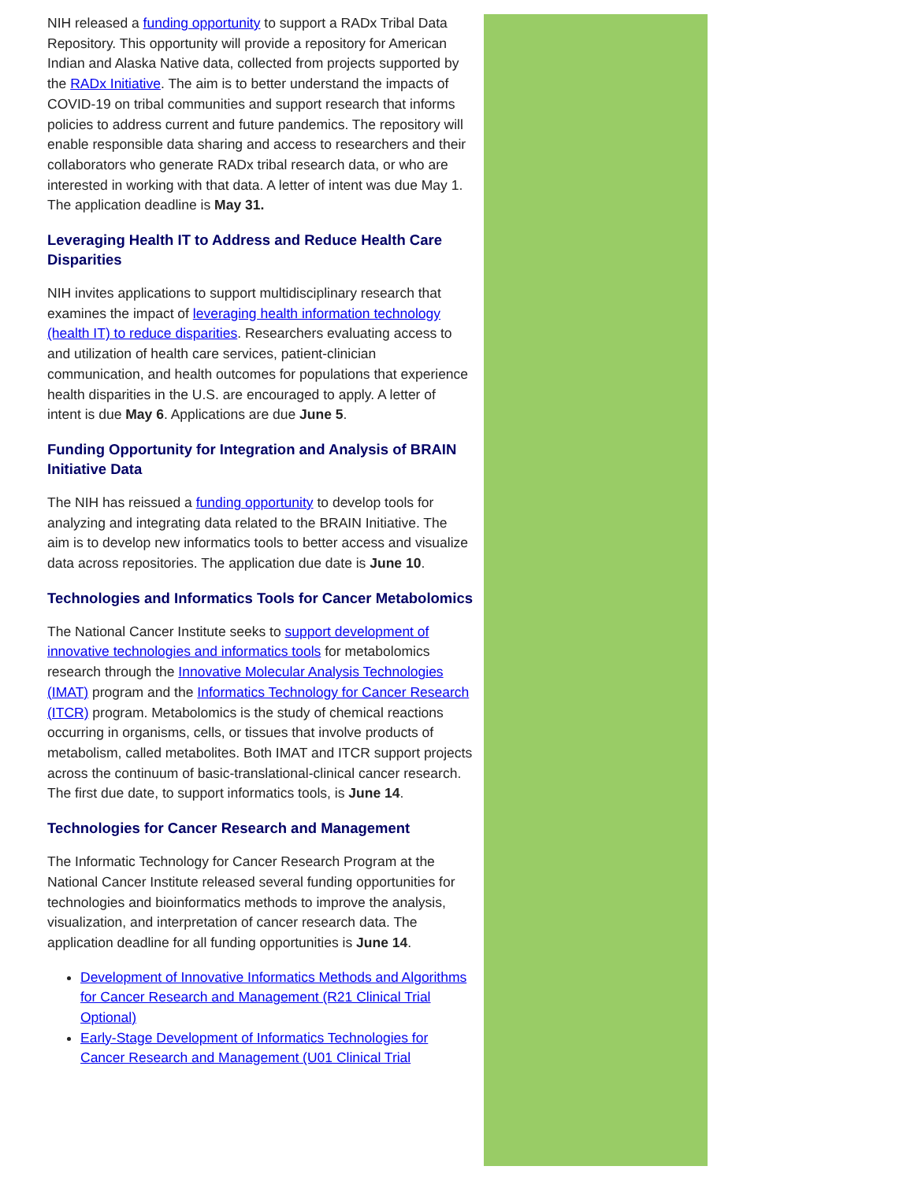NIH released a funding opportunity to support a RADx Tribal Data Repository. This opportunity will provide a repository for American Indian and Alaska Native data, collected from projects supported by the RADx Initiative. The aim is to better understand the impacts of COVID-19 on tribal communities and support research that informs policies to address current and future pandemics. The repository will enable responsible data sharing and access to researchers and their collaborators who generate RADx tribal research data, or who are interested in working with that data. A letter of intent was due May 1. The application deadline is May 31.
Leveraging Health IT to Address and Reduce Health Care Disparities
NIH invites applications to support multidisciplinary research that examines the impact of leveraging health information technology (health IT) to reduce disparities. Researchers evaluating access to and utilization of health care services, patient-clinician communication, and health outcomes for populations that experience health disparities in the U.S. are encouraged to apply. A letter of intent is due May 6. Applications are due June 5.
Funding Opportunity for Integration and Analysis of BRAIN Initiative Data
The NIH has reissued a funding opportunity to develop tools for analyzing and integrating data related to the BRAIN Initiative. The aim is to develop new informatics tools to better access and visualize data across repositories. The application due date is June 10.
Technologies and Informatics Tools for Cancer Metabolomics
The National Cancer Institute seeks to support development of innovative technologies and informatics tools for metabolomics research through the Innovative Molecular Analysis Technologies (IMAT) program and the Informatics Technology for Cancer Research (ITCR) program. Metabolomics is the study of chemical reactions occurring in organisms, cells, or tissues that involve products of metabolism, called metabolites. Both IMAT and ITCR support projects across the continuum of basic-translational-clinical cancer research. The first due date, to support informatics tools, is June 14.
Technologies for Cancer Research and Management
The Informatic Technology for Cancer Research Program at the National Cancer Institute released several funding opportunities for technologies and bioinformatics methods to improve the analysis, visualization, and interpretation of cancer research data. The application deadline for all funding opportunities is June 14.
Development of Innovative Informatics Methods and Algorithms for Cancer Research and Management (R21 Clinical Trial Optional)
Early-Stage Development of Informatics Technologies for Cancer Research and Management (U01 Clinical Trial